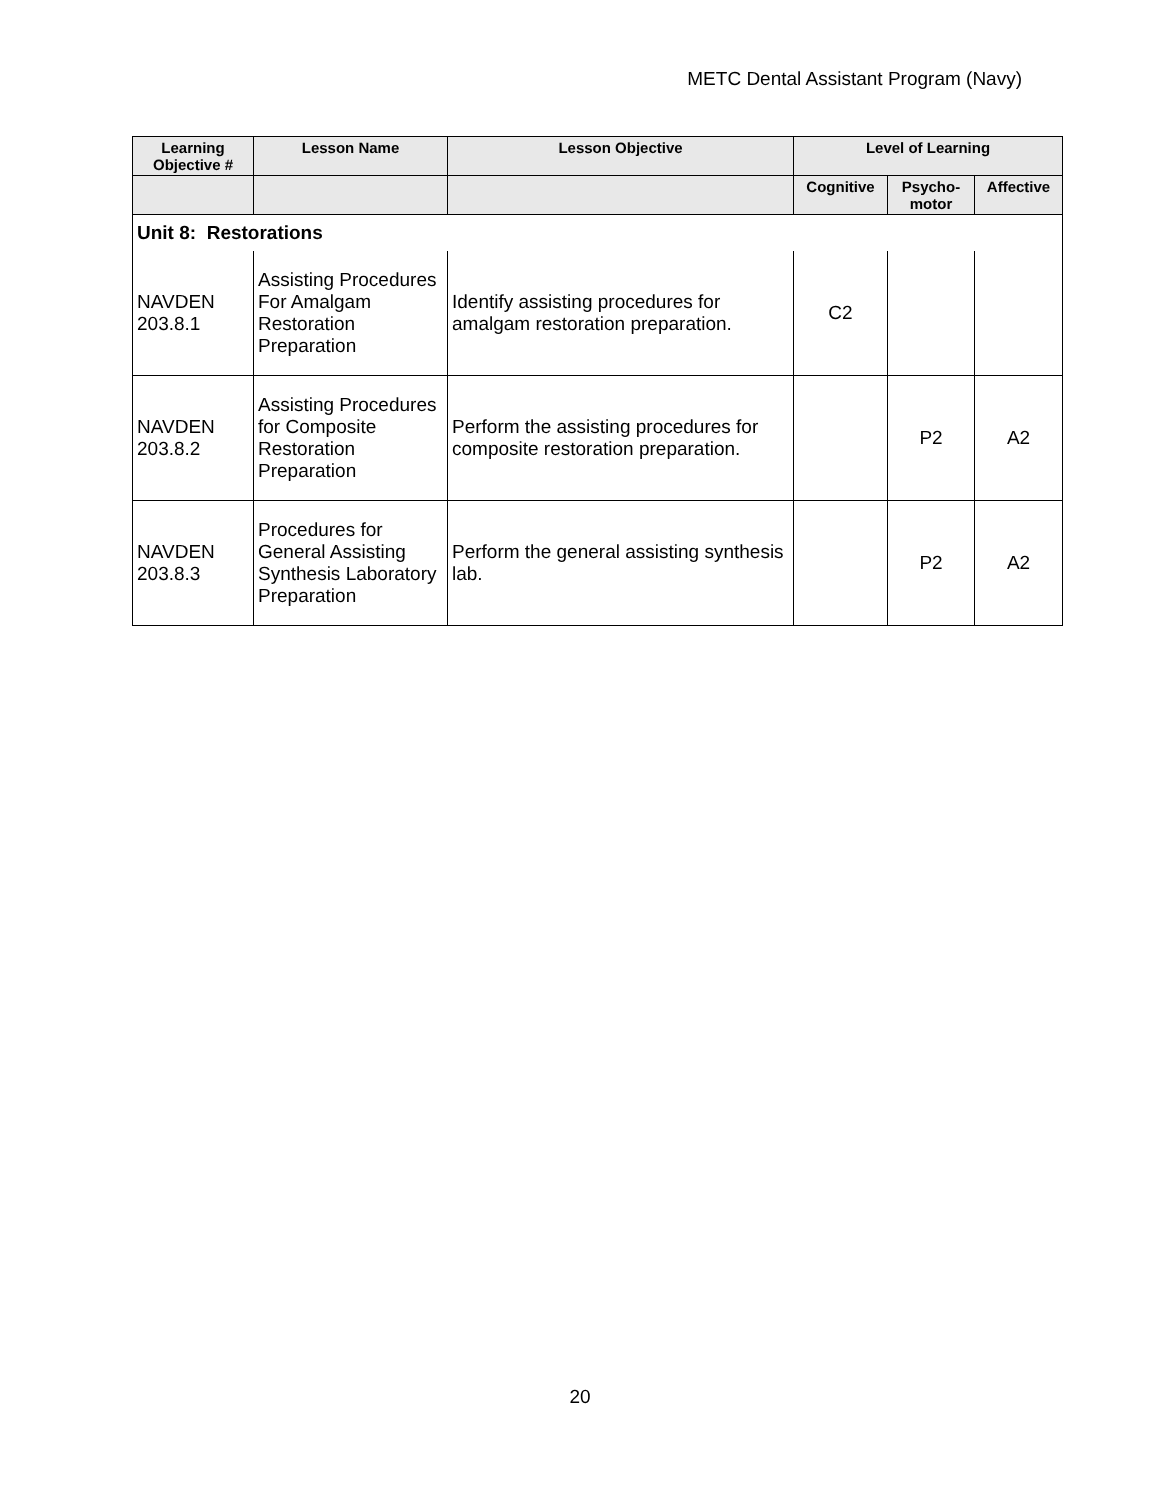METC Dental Assistant Program (Navy)
| Learning Objective # | Lesson Name | Lesson Objective | Level of Learning | | |
| --- | --- | --- | --- | --- | --- |
| | | | Cognitive | Psycho-motor | Affective |
| Unit 8: Restorations | | | | | |
| NAVDEN 203.8.1 | Assisting Procedures For Amalgam Restoration Preparation | Identify assisting procedures for amalgam restoration preparation. | C2 | | |
| NAVDEN 203.8.2 | Assisting Procedures for Composite Restoration Preparation | Perform the assisting procedures for composite restoration preparation. | | P2 | A2 |
| NAVDEN 203.8.3 | Procedures for General Assisting Synthesis Laboratory Preparation | Perform the general assisting synthesis lab. | | P2 | A2 |
20